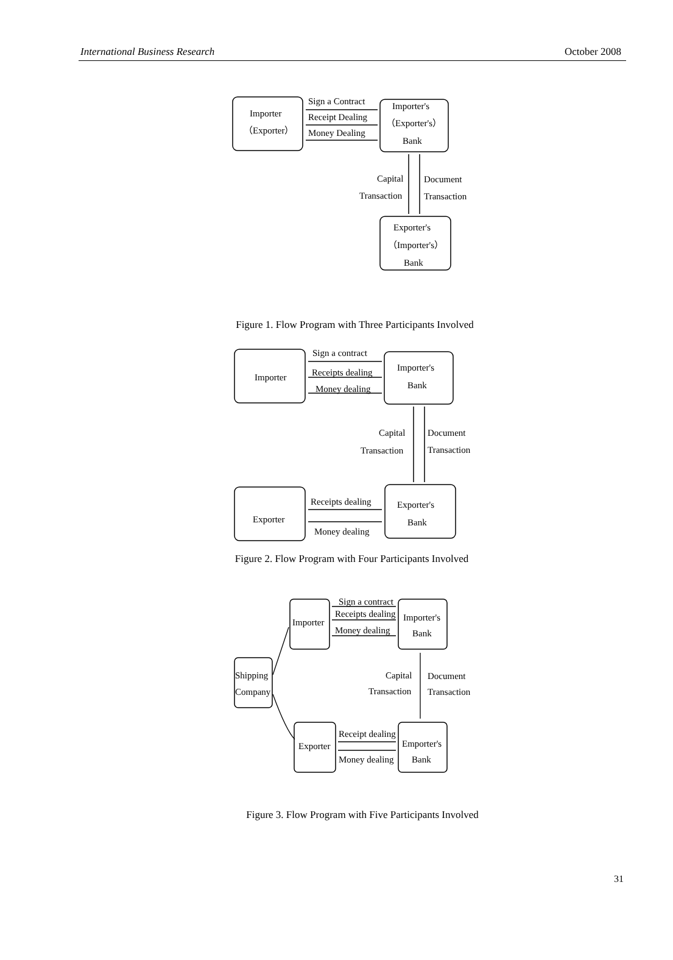International Business Research October 2008
Importer
（Exporter）
Sign a Contract
Receipt Dealing
Money Dealing
Importer's
（Exporter's）
Bank
Capital
Transaction
Document
Transaction
Exporter's
（Importer's）
Bank
Figure 1. Flow Program with Three Participants Involved
Importer
Sign a contract
Receipts dealing
Money dealing
Importer's
Bank
Capital
Transaction
Document
Transaction
Exporter
Receipts dealing
Money dealing
Exporter's
Bank
Figure 2. Flow Program with Four Participants Involved
Importer
Sign a contract
Receipts dealing
Money dealing
Importer's
Bank
Shipping
Company
Capital
Transaction
Document
Transaction
Exporter
Receipt dealing
Money dealing
Emporter's
Bank
Figure 3. Flow Program with Five Participants Involved
31